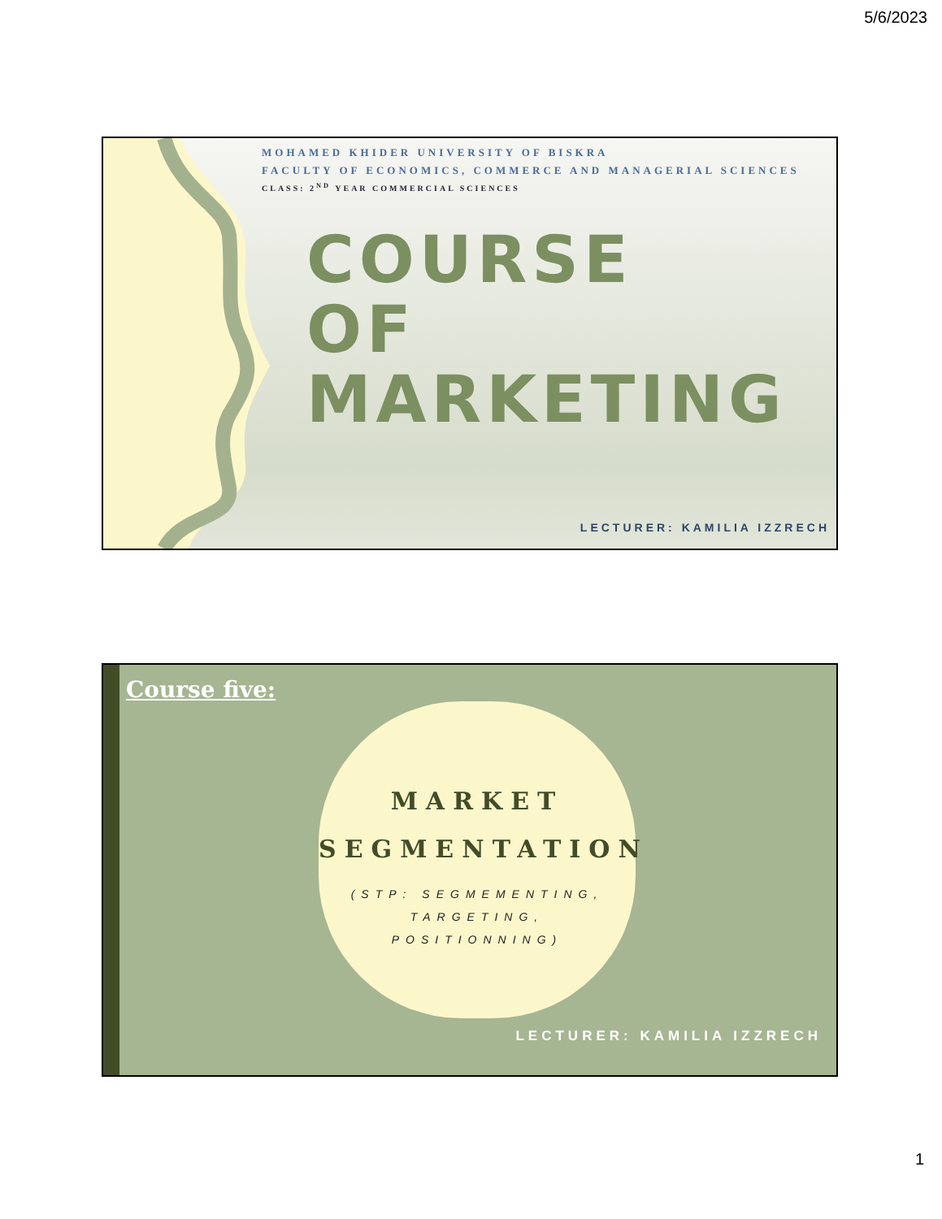5/6/2023
MOHAMED KHIDER UNIVERSITY OF BISKRA
FACULTY OF ECONOMICS, COMMERCE AND MANAGERIAL SCIENCES
CLASS: 2<sup>ND</sup> YEAR COMMERCIAL SCIENCES
COURSE
OF
MARKETING
LECTURER: KAMILIA IZZRECH
Course five:
MARKET
SEGMENTATION
(STP: SEGMEMENTING,
TARGETING,
POSITIONNING)
LECTURER: KAMILIA IZZRECH
1